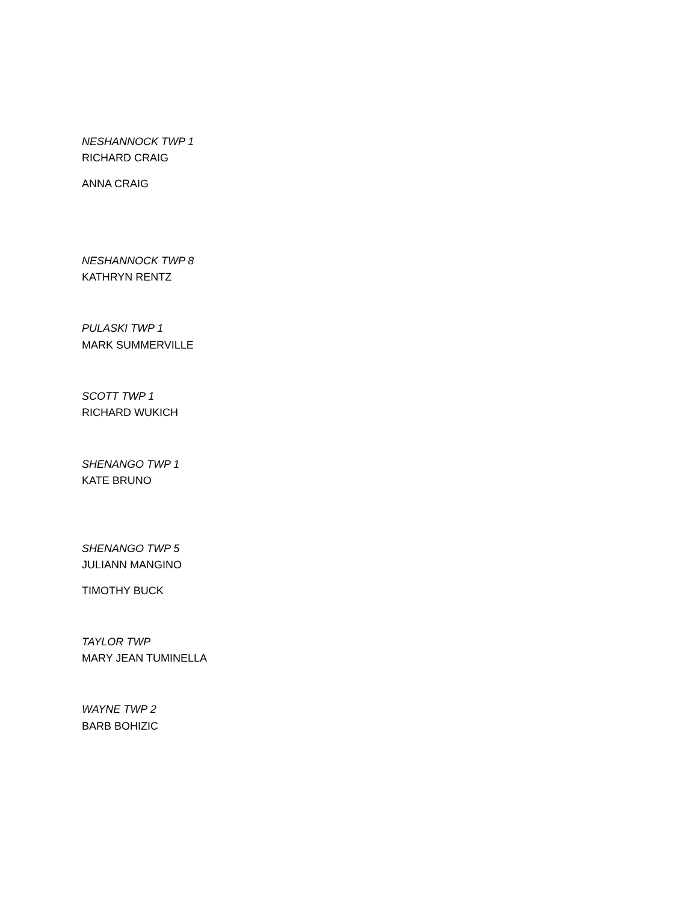NESHANNOCK TWP 1
RICHARD CRAIG
ANNA CRAIG
NESHANNOCK TWP 8
KATHRYN RENTZ
PULASKI TWP 1
MARK SUMMERVILLE
SCOTT TWP 1
RICHARD WUKICH
SHENANGO TWP 1
KATE BRUNO
SHENANGO TWP 5
JULIANN MANGINO
TIMOTHY BUCK
TAYLOR TWP
MARY JEAN TUMINELLA
WAYNE TWP 2
BARB BOHIZIC